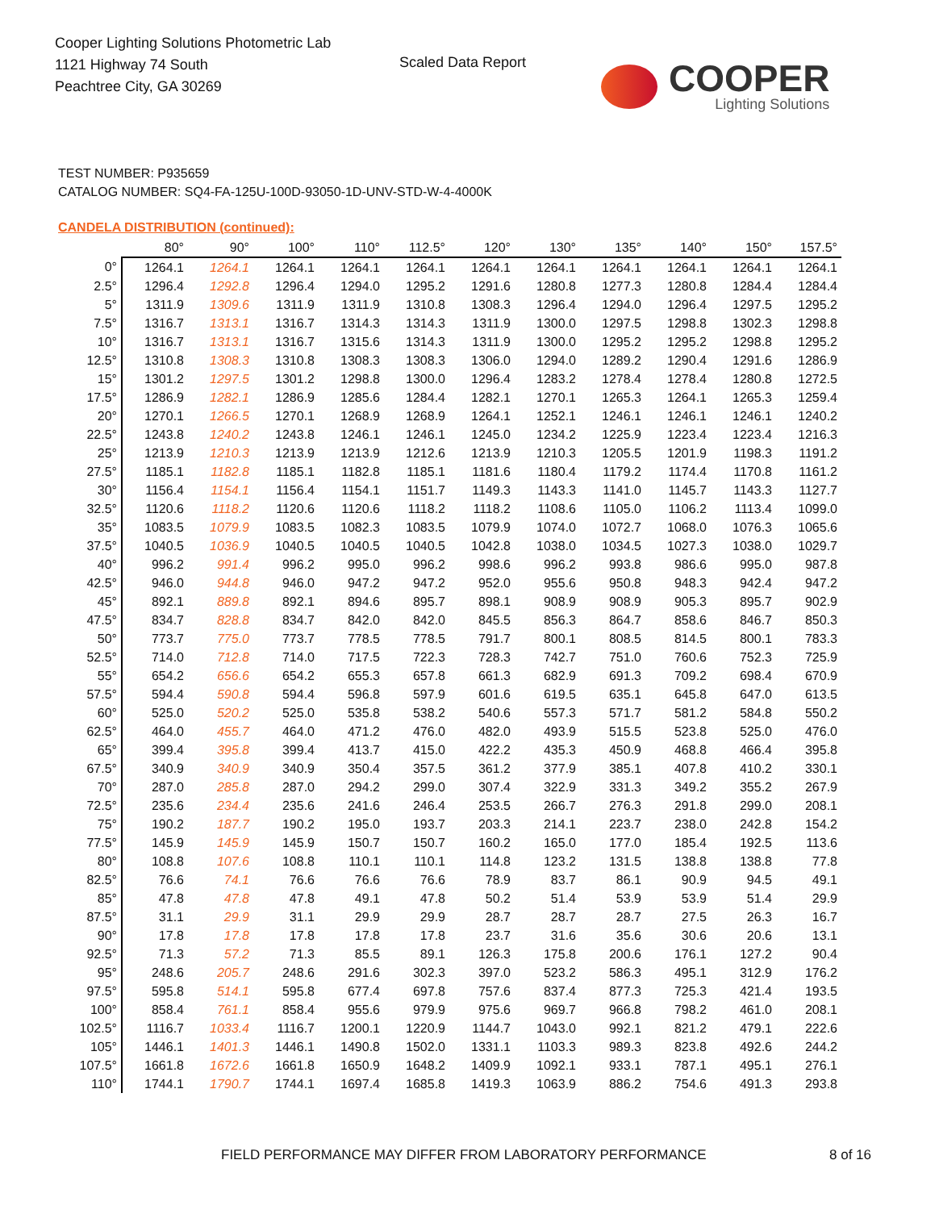Cooper Lighting Solutions Photometric Lab
1121 Highway 74 South
Peachtree City, GA 30269
Scaled Data Report
COOPER
Lighting Solutions
TEST NUMBER: P935659
CATALOG NUMBER: SQ4-FA-125U-100D-93050-1D-UNV-STD-W-4-4000K
CANDELA DISTRIBUTION (continued):
| | 80° | 90° | 100° | 110° | 112.5° | 120° | 130° | 135° | 140° | 150° | 157.5° |
| --- | --- | --- | --- | --- | --- | --- | --- | --- | --- | --- | --- |
| 0° | 1264.1 | 1264.1 | 1264.1 | 1264.1 | 1264.1 | 1264.1 | 1264.1 | 1264.1 | 1264.1 | 1264.1 | 1264.1 |
| 2.5° | 1296.4 | 1292.8 | 1296.4 | 1294.0 | 1295.2 | 1291.6 | 1280.8 | 1277.3 | 1280.8 | 1284.4 | 1284.4 |
| 5° | 1311.9 | 1309.6 | 1311.9 | 1311.9 | 1310.8 | 1308.3 | 1296.4 | 1294.0 | 1296.4 | 1297.5 | 1295.2 |
| 7.5° | 1316.7 | 1313.1 | 1316.7 | 1314.3 | 1314.3 | 1311.9 | 1300.0 | 1297.5 | 1298.8 | 1302.3 | 1298.8 |
| 10° | 1316.7 | 1313.1 | 1316.7 | 1315.6 | 1314.3 | 1311.9 | 1300.0 | 1295.2 | 1295.2 | 1298.8 | 1295.2 |
| 12.5° | 1310.8 | 1308.3 | 1310.8 | 1308.3 | 1308.3 | 1306.0 | 1294.0 | 1289.2 | 1290.4 | 1291.6 | 1286.9 |
| 15° | 1301.2 | 1297.5 | 1301.2 | 1298.8 | 1300.0 | 1296.4 | 1283.2 | 1278.4 | 1278.4 | 1280.8 | 1272.5 |
| 17.5° | 1286.9 | 1282.1 | 1286.9 | 1285.6 | 1284.4 | 1282.1 | 1270.1 | 1265.3 | 1264.1 | 1265.3 | 1259.4 |
| 20° | 1270.1 | 1266.5 | 1270.1 | 1268.9 | 1268.9 | 1264.1 | 1252.1 | 1246.1 | 1246.1 | 1246.1 | 1240.2 |
| 22.5° | 1243.8 | 1240.2 | 1243.8 | 1246.1 | 1246.1 | 1245.0 | 1234.2 | 1225.9 | 1223.4 | 1223.4 | 1216.3 |
| 25° | 1213.9 | 1210.3 | 1213.9 | 1213.9 | 1212.6 | 1213.9 | 1210.3 | 1205.5 | 1201.9 | 1198.3 | 1191.2 |
| 27.5° | 1185.1 | 1182.8 | 1185.1 | 1182.8 | 1185.1 | 1181.6 | 1180.4 | 1179.2 | 1174.4 | 1170.8 | 1161.2 |
| 30° | 1156.4 | 1154.1 | 1156.4 | 1154.1 | 1151.7 | 1149.3 | 1143.3 | 1141.0 | 1145.7 | 1143.3 | 1127.7 |
| 32.5° | 1120.6 | 1118.2 | 1120.6 | 1120.6 | 1118.2 | 1118.2 | 1108.6 | 1105.0 | 1106.2 | 1113.4 | 1099.0 |
| 35° | 1083.5 | 1079.9 | 1083.5 | 1082.3 | 1083.5 | 1079.9 | 1074.0 | 1072.7 | 1068.0 | 1076.3 | 1065.6 |
| 37.5° | 1040.5 | 1036.9 | 1040.5 | 1040.5 | 1040.5 | 1042.8 | 1038.0 | 1034.5 | 1027.3 | 1038.0 | 1029.7 |
| 40° | 996.2 | 991.4 | 996.2 | 995.0 | 996.2 | 998.6 | 996.2 | 993.8 | 986.6 | 995.0 | 987.8 |
| 42.5° | 946.0 | 944.8 | 946.0 | 947.2 | 947.2 | 952.0 | 955.6 | 950.8 | 948.3 | 942.4 | 947.2 |
| 45° | 892.1 | 889.8 | 892.1 | 894.6 | 895.7 | 898.1 | 908.9 | 908.9 | 905.3 | 895.7 | 902.9 |
| 47.5° | 834.7 | 828.8 | 834.7 | 842.0 | 842.0 | 845.5 | 856.3 | 864.7 | 858.6 | 846.7 | 850.3 |
| 50° | 773.7 | 775.0 | 773.7 | 778.5 | 778.5 | 791.7 | 800.1 | 808.5 | 814.5 | 800.1 | 783.3 |
| 52.5° | 714.0 | 712.8 | 714.0 | 717.5 | 722.3 | 728.3 | 742.7 | 751.0 | 760.6 | 752.3 | 725.9 |
| 55° | 654.2 | 656.6 | 654.2 | 655.3 | 657.8 | 661.3 | 682.9 | 691.3 | 709.2 | 698.4 | 670.9 |
| 57.5° | 594.4 | 590.8 | 594.4 | 596.8 | 597.9 | 601.6 | 619.5 | 635.1 | 645.8 | 647.0 | 613.5 |
| 60° | 525.0 | 520.2 | 525.0 | 535.8 | 538.2 | 540.6 | 557.3 | 571.7 | 581.2 | 584.8 | 550.2 |
| 62.5° | 464.0 | 455.7 | 464.0 | 471.2 | 476.0 | 482.0 | 493.9 | 515.5 | 523.8 | 525.0 | 476.0 |
| 65° | 399.4 | 395.8 | 399.4 | 413.7 | 415.0 | 422.2 | 435.3 | 450.9 | 468.8 | 466.4 | 395.8 |
| 67.5° | 340.9 | 340.9 | 340.9 | 350.4 | 357.5 | 361.2 | 377.9 | 385.1 | 407.8 | 410.2 | 330.1 |
| 70° | 287.0 | 285.8 | 287.0 | 294.2 | 299.0 | 307.4 | 322.9 | 331.3 | 349.2 | 355.2 | 267.9 |
| 72.5° | 235.6 | 234.4 | 235.6 | 241.6 | 246.4 | 253.5 | 266.7 | 276.3 | 291.8 | 299.0 | 208.1 |
| 75° | 190.2 | 187.7 | 190.2 | 195.0 | 193.7 | 203.3 | 214.1 | 223.7 | 238.0 | 242.8 | 154.2 |
| 77.5° | 145.9 | 145.9 | 145.9 | 150.7 | 150.7 | 160.2 | 165.0 | 177.0 | 185.4 | 192.5 | 113.6 |
| 80° | 108.8 | 107.6 | 108.8 | 110.1 | 110.1 | 114.8 | 123.2 | 131.5 | 138.8 | 138.8 | 77.8 |
| 82.5° | 76.6 | 74.1 | 76.6 | 76.6 | 76.6 | 78.9 | 83.7 | 86.1 | 90.9 | 94.5 | 49.1 |
| 85° | 47.8 | 47.8 | 47.8 | 49.1 | 47.8 | 50.2 | 51.4 | 53.9 | 53.9 | 51.4 | 29.9 |
| 87.5° | 31.1 | 29.9 | 31.1 | 29.9 | 29.9 | 28.7 | 28.7 | 28.7 | 27.5 | 26.3 | 16.7 |
| 90° | 17.8 | 17.8 | 17.8 | 17.8 | 17.8 | 23.7 | 31.6 | 35.6 | 30.6 | 20.6 | 13.1 |
| 92.5° | 71.3 | 57.2 | 71.3 | 85.5 | 89.1 | 126.3 | 175.8 | 200.6 | 176.1 | 127.2 | 90.4 |
| 95° | 248.6 | 205.7 | 248.6 | 291.6 | 302.3 | 397.0 | 523.2 | 586.3 | 495.1 | 312.9 | 176.2 |
| 97.5° | 595.8 | 514.1 | 595.8 | 677.4 | 697.8 | 757.6 | 837.4 | 877.3 | 725.3 | 421.4 | 193.5 |
| 100° | 858.4 | 761.1 | 858.4 | 955.6 | 979.9 | 975.6 | 969.7 | 966.8 | 798.2 | 461.0 | 208.1 |
| 102.5° | 1116.7 | 1033.4 | 1116.7 | 1200.1 | 1220.9 | 1144.7 | 1043.0 | 992.1 | 821.2 | 479.1 | 222.6 |
| 105° | 1446.1 | 1401.3 | 1446.1 | 1490.8 | 1502.0 | 1331.1 | 1103.3 | 989.3 | 823.8 | 492.6 | 244.2 |
| 107.5° | 1661.8 | 1672.6 | 1661.8 | 1650.9 | 1648.2 | 1409.9 | 1092.1 | 933.1 | 787.1 | 495.1 | 276.1 |
| 110° | 1744.1 | 1790.7 | 1744.1 | 1697.4 | 1685.8 | 1419.3 | 1063.9 | 886.2 | 754.6 | 491.3 | 293.8 |
FIELD PERFORMANCE MAY DIFFER FROM LABORATORY PERFORMANCE
8 of 16